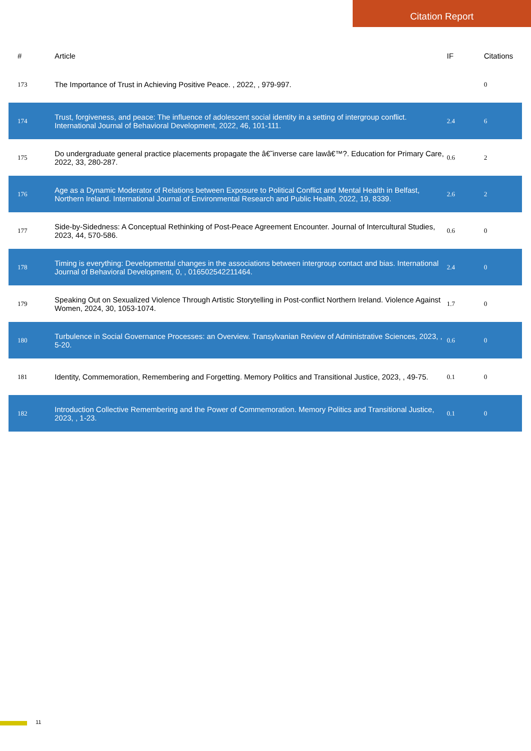Citation Report
| # | Article | IF | Citations |
| --- | --- | --- | --- |
| 173 | The Importance of Trust in Achieving Positive Peace. , 2022, , 979-997. | | 0 |
| 174 | Trust, forgiveness, and peace: The influence of adolescent social identity in a setting of intergroup conflict. International Journal of Behavioral Development, 2022, 46, 101-111. | 2.4 | 6 |
| 175 | Do undergraduate general practice placements propagate the â€˜inverse care lawâ€™?. Education for Primary Care, 2022, 33, 280-287. | 0.6 | 2 |
| 176 | Age as a Dynamic Moderator of Relations between Exposure to Political Conflict and Mental Health in Belfast, Northern Ireland. International Journal of Environmental Research and Public Health, 2022, 19, 8339. | 2.6 | 2 |
| 177 | Side-by-Sidedness: A Conceptual Rethinking of Post-Peace Agreement Encounter. Journal of Intercultural Studies, 2023, 44, 570-586. | 0.6 | 0 |
| 178 | Timing is everything: Developmental changes in the associations between intergroup contact and bias. International Journal of Behavioral Development, 0, , 016502542211464. | 2.4 | 0 |
| 179 | Speaking Out on Sexualized Violence Through Artistic Storytelling in Post-conflict Northern Ireland. Violence Against Women, 2024, 30, 1053-1074. | 1.7 | 0 |
| 180 | Turbulence in Social Governance Processes: an Overview. Transylvanian Review of Administrative Sciences, 2023, , 5-20. | 0.6 | 0 |
| 181 | Identity, Commemoration, Remembering and Forgetting. Memory Politics and Transitional Justice, 2023, , 49-75. | 0.1 | 0 |
| 182 | Introduction Collective Remembering and the Power of Commemoration. Memory Politics and Transitional Justice, 2023, , 1-23. | 0.1 | 0 |
11